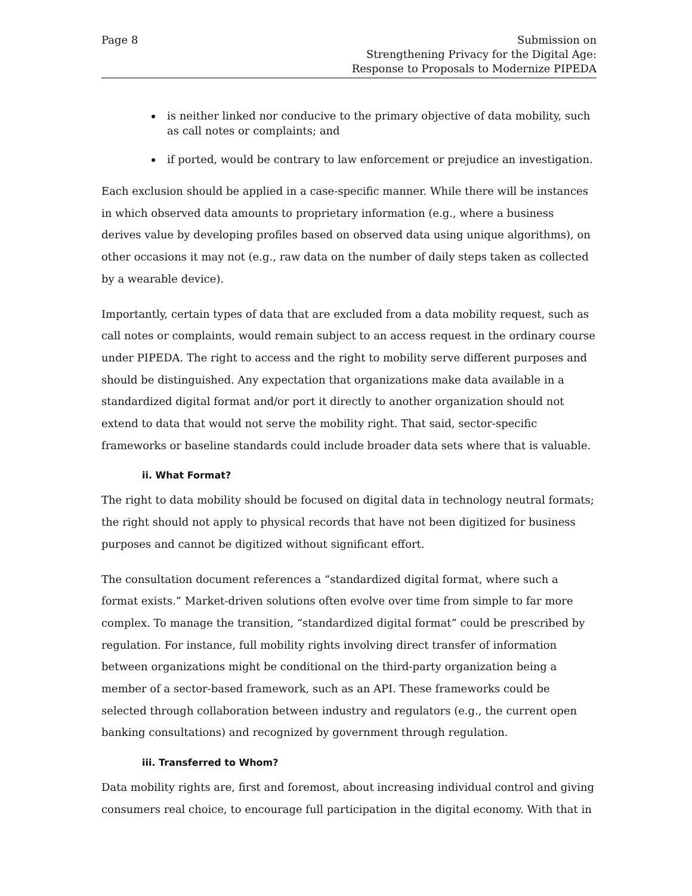Page 8 Submission on
Strengthening Privacy for the Digital Age:
Response to Proposals to Modernize PIPEDA
is neither linked nor conducive to the primary objective of data mobility, such as call notes or complaints; and
if ported, would be contrary to law enforcement or prejudice an investigation.
Each exclusion should be applied in a case-specific manner. While there will be instances in which observed data amounts to proprietary information (e.g., where a business derives value by developing profiles based on observed data using unique algorithms), on other occasions it may not (e.g., raw data on the number of daily steps taken as collected by a wearable device).
Importantly, certain types of data that are excluded from a data mobility request, such as call notes or complaints, would remain subject to an access request in the ordinary course under PIPEDA. The right to access and the right to mobility serve different purposes and should be distinguished. Any expectation that organizations make data available in a standardized digital format and/or port it directly to another organization should not extend to data that would not serve the mobility right. That said, sector-specific frameworks or baseline standards could include broader data sets where that is valuable.
ii. What Format?
The right to data mobility should be focused on digital data in technology neutral formats; the right should not apply to physical records that have not been digitized for business purposes and cannot be digitized without significant effort.
The consultation document references a “standardized digital format, where such a format exists.” Market-driven solutions often evolve over time from simple to far more complex. To manage the transition, “standardized digital format” could be prescribed by regulation. For instance, full mobility rights involving direct transfer of information between organizations might be conditional on the third-party organization being a member of a sector-based framework, such as an API. These frameworks could be selected through collaboration between industry and regulators (e.g., the current open banking consultations) and recognized by government through regulation.
iii. Transferred to Whom?
Data mobility rights are, first and foremost, about increasing individual control and giving consumers real choice, to encourage full participation in the digital economy. With that in